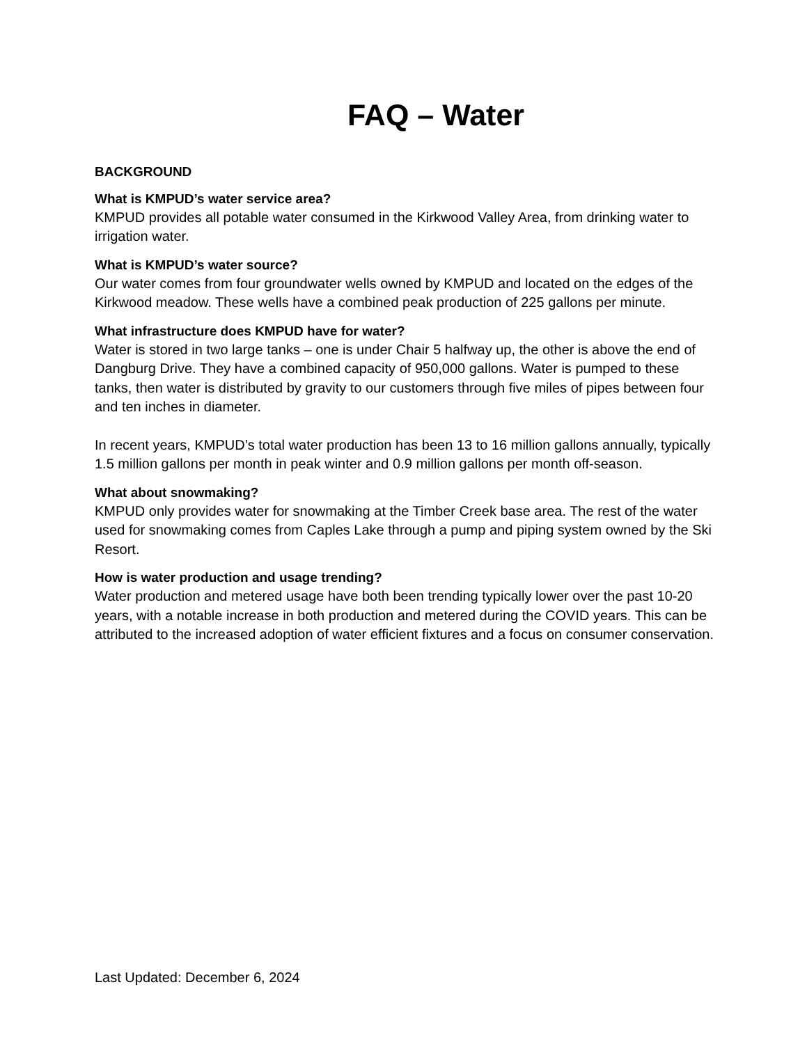FAQ – Water
BACKGROUND
What is KMPUD’s water service area?
KMPUD provides all potable water consumed in the Kirkwood Valley Area, from drinking water to irrigation water.
What is KMPUD’s water source?
Our water comes from four groundwater wells owned by KMPUD and located on the edges of the Kirkwood meadow. These wells have a combined peak production of 225 gallons per minute.
What infrastructure does KMPUD have for water?
Water is stored in two large tanks – one is under Chair 5 halfway up, the other is above the end of Dangburg Drive. They have a combined capacity of 950,000 gallons. Water is pumped to these tanks, then water is distributed by gravity to our customers through five miles of pipes between four and ten inches in diameter.
In recent years, KMPUD’s total water production has been 13 to 16 million gallons annually, typically 1.5 million gallons per month in peak winter and 0.9 million gallons per month off-season.
What about snowmaking?
KMPUD only provides water for snowmaking at the Timber Creek base area. The rest of the water used for snowmaking comes from Caples Lake through a pump and piping system owned by the Ski Resort.
How is water production and usage trending?
Water production and metered usage have both been trending typically lower over the past 10-20 years, with a notable increase in both production and metered during the COVID years. This can be attributed to the increased adoption of water efficient fixtures and a focus on consumer conservation.
Last Updated: December 6, 2024